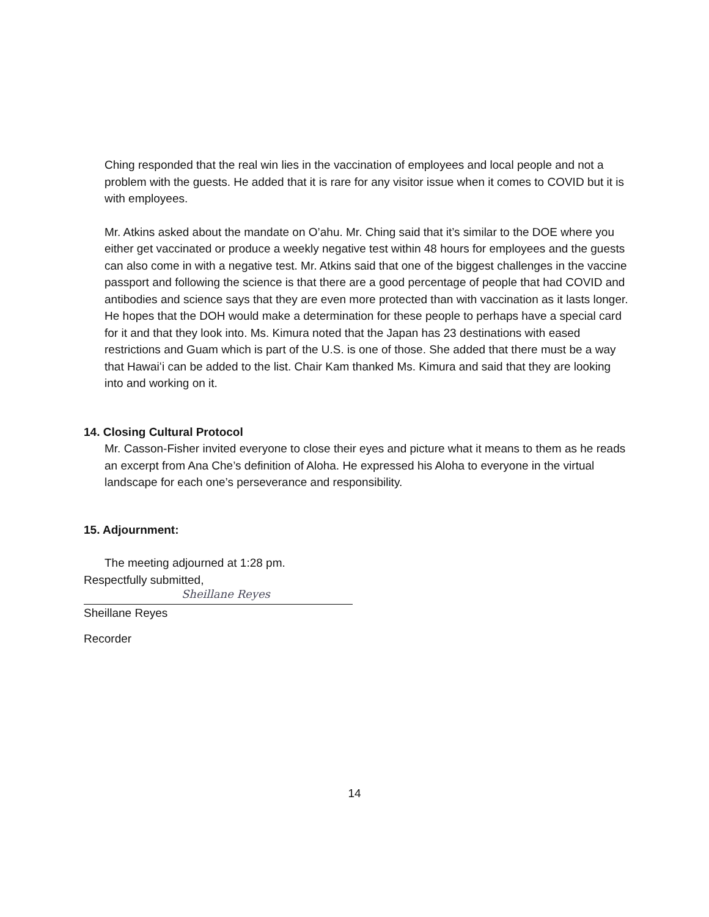Ching responded that the real win lies in the vaccination of employees and local people and not a problem with the guests. He added that it is rare for any visitor issue when it comes to COVID but it is with employees.
Mr. Atkins asked about the mandate on O’ahu. Mr. Ching said that it’s similar to the DOE where you either get vaccinated or produce a weekly negative test within 48 hours for employees and the guests can also come in with a negative test. Mr. Atkins said that one of the biggest challenges in the vaccine passport and following the science is that there are a good percentage of people that had COVID and antibodies and science says that they are even more protected than with vaccination as it lasts longer. He hopes that the DOH would make a determination for these people to perhaps have a special card for it and that they look into. Ms. Kimura noted that the Japan has 23 destinations with eased restrictions and Guam which is part of the U.S. is one of those. She added that there must be a way that Hawaiʻi can be added to the list. Chair Kam thanked Ms. Kimura and said that they are looking into and working on it.
14. Closing Cultural Protocol
Mr. Casson-Fisher invited everyone to close their eyes and picture what it means to them as he reads an excerpt from Ana Che’s definition of Aloha. He expressed his Aloha to everyone in the virtual landscape for each one’s perseverance and responsibility.
15. Adjournment:
The meeting adjourned at 1:28 pm.
Respectfully submitted,
Sheillane Reyes
Sheillane Reyes
Recorder
14